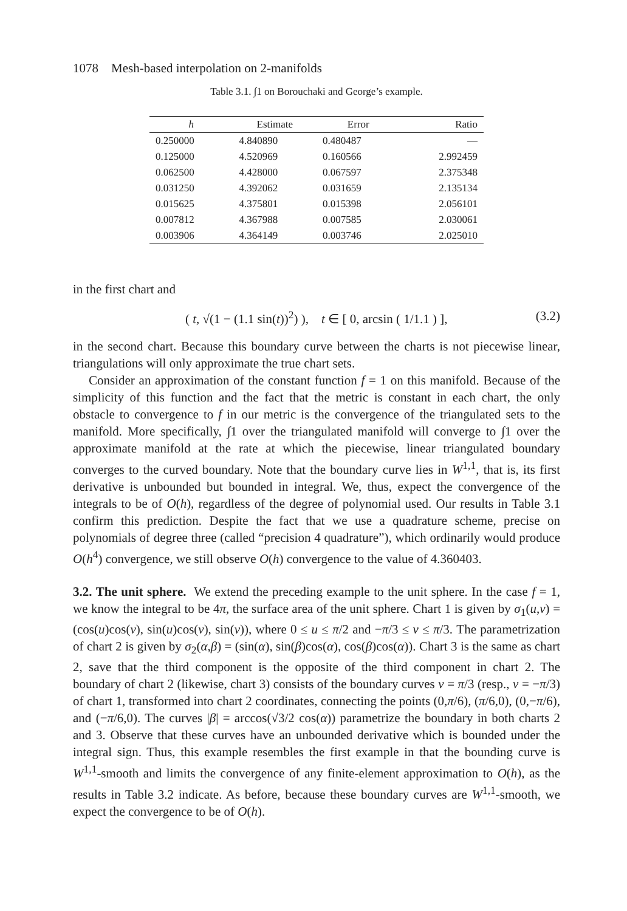1078 Mesh-based interpolation on 2-manifolds
Table 3.1. ∫1 on Borouchaki and George’s example.
| h | Estimate | Error | Ratio |
| --- | --- | --- | --- |
| 0.250000 | 4.840890 | 0.480487 | — |
| 0.125000 | 4.520969 | 0.160566 | 2.992459 |
| 0.062500 | 4.428000 | 0.067597 | 2.375348 |
| 0.031250 | 4.392062 | 0.031659 | 2.135134 |
| 0.015625 | 4.375801 | 0.015398 | 2.056101 |
| 0.007812 | 4.367988 | 0.007585 | 2.030061 |
| 0.003906 | 4.364149 | 0.003746 | 2.025010 |
in the first chart and
( t, √(1 − (1.1 sin(t))<sup>2</sup>) ), t ∈ [ 0, arcsin ( 1/1.1 ) ], (3.2)
in the second chart. Because this boundary curve between the charts is not piecewise linear, triangulations will only approximate the true chart sets.
Consider an approximation of the constant function f = 1 on this manifold. Because of the simplicity of this function and the fact that the metric is constant in each chart, the only obstacle to convergence to f in our metric is the convergence of the triangulated sets to the manifold. More specifically, ∫1 over the triangulated manifold will converge to ∫1 over the approximate manifold at the rate at which the piecewise, linear triangulated boundary converges to the curved boundary. Note that the boundary curve lies in W<sup>1,1</sup>, that is, its first derivative is unbounded but bounded in integral. We, thus, expect the convergence of the integrals to be of O(h), regardless of the degree of polynomial used. Our results in Table 3.1 confirm this prediction. Despite the fact that we use a quadrature scheme, precise on polynomials of degree three (called “precision 4 quadrature”), which ordinarily would produce O(h<sup>4</sup>) convergence, we still observe O(h) convergence to the value of 4.360403.
3.2. The unit sphere. We extend the preceding example to the unit sphere. In the case f = 1, we know the integral to be 4π, the surface area of the unit sphere. Chart 1 is given by σ<sub>1</sub>(u,v) = (cos(u)cos(v), sin(u)cos(v), sin(v)), where 0 ≤ u ≤ π/2 and −π/3 ≤ v ≤ π/3. The parametrization of chart 2 is given by σ<sub>2</sub>(α,β) = (sin(α), sin(β)cos(α), cos(β)cos(α)). Chart 3 is the same as chart 2, save that the third component is the opposite of the third component in chart 2. The boundary of chart 2 (likewise, chart 3) consists of the boundary curves v = π/3 (resp., v = −π/3) of chart 1, transformed into chart 2 coordinates, connecting the points (0,π/6), (π/6,0), (0,−π/6), and (−π/6,0). The curves |β| = arccos(√3/2 cos(α)) parametrize the boundary in both charts 2 and 3. Observe that these curves have an unbounded derivative which is bounded under the integral sign. Thus, this example resembles the first example in that the bounding curve is W<sup>1,1</sup>-smooth and limits the convergence of any finite-element approximation to O(h), as the results in Table 3.2 indicate. As before, because these boundary curves are W<sup>1,1</sup>-smooth, we expect the convergence to be of O(h).